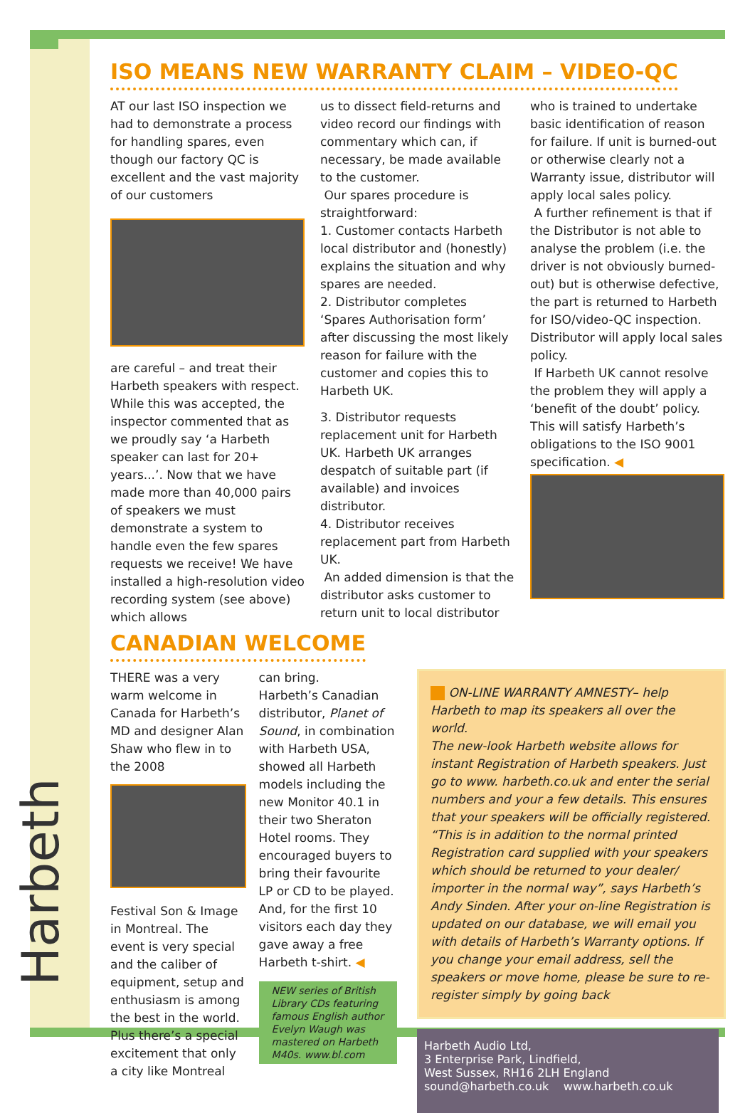Harbeth
ISO MEANS NEW WARRANTY CLAIM – VIDEO-QC
AT our last ISO inspection we had to demonstrate a process for handling spares, even though our factory QC is excellent and the vast majority of our customers
are careful – and treat their Harbeth speakers with respect. While this was accepted, the inspector commented that as we proudly say ‘a Harbeth speaker can last for 20+ years...’. Now that we have made more than 40,000 pairs of speakers we must demonstrate a system to handle even the few spares requests we receive! We have installed a high-resolution video recording system (see above) which allows
us to dissect field-returns and video record our findings with commentary which can, if necessary, be made available to the customer.
Our spares procedure is straightforward:
1. Customer contacts Harbeth local distributor and (honestly) explains the situation and why spares are needed.
2. Distributor completes ‘Spares Authorisation form’ after discussing the most likely reason for failure with the customer and copies this to Harbeth UK.
3. Distributor requests replacement unit for Harbeth UK. Harbeth UK arranges despatch of suitable part (if available) and invoices distributor.
4. Distributor receives replacement part from Harbeth UK.
An added dimension is that the distributor asks customer to return unit to local distributor
who is trained to undertake basic identification of reason for failure. If unit is burned-out or otherwise clearly not a Warranty issue, distributor will apply local sales policy.
A further refinement is that if the Distributor is not able to analyse the problem (i.e. the driver is not obviously burned-out) but is otherwise defective, the part is returned to Harbeth for ISO/video-QC inspection. Distributor will apply local sales policy.
If Harbeth UK cannot resolve the problem they will apply a ‘benefit of the doubt’ policy. This will satisfy Harbeth’s obligations to the ISO 9001 specification. ◀
CANADIAN WELCOME
THERE was a very warm welcome in Canada for Harbeth’s MD and designer Alan Shaw who flew in to the 2008
Festival Son & Image in Montreal. The event is very special and the caliber of equipment, setup and enthusiasm is among the best in the world. Plus there’s a special excitement that only a city like Montreal
can bring.
Harbeth’s Canadian distributor, Planet of Sound, in combination with Harbeth USA, showed all Harbeth models including the new Monitor 40.1 in their two Sheraton Hotel rooms. They encouraged buyers to bring their favourite LP or CD to be played. And, for the first 10 visitors each day they gave away a free Harbeth t-shirt. ◀
NEW series of British Library CDs featuring famous English author Evelyn Waugh was mastered on Harbeth M40s. www.bl.com
ON-LINE WARRANTY AMNESTY– help Harbeth to map its speakers all over the world.
The new-look Harbeth website allows for instant Registration of Harbeth speakers. Just go to www. harbeth.co.uk and enter the serial numbers and your a few details. This ensures that your speakers will be officially registered. “This is in addition to the normal printed Registration card supplied with your speakers which should be returned to your dealer/ importer in the normal way”, says Harbeth’s Andy Sinden. After your on-line Registration is updated on our database, we will email you with details of Harbeth’s Warranty options. If you change your email address, sell the speakers or move home, please be sure to re-register simply by going back
Harbeth Audio Ltd,
3 Enterprise Park, Lindfield,
West Sussex, RH16 2LH England
sound@harbeth.co.uk www.harbeth.co.uk